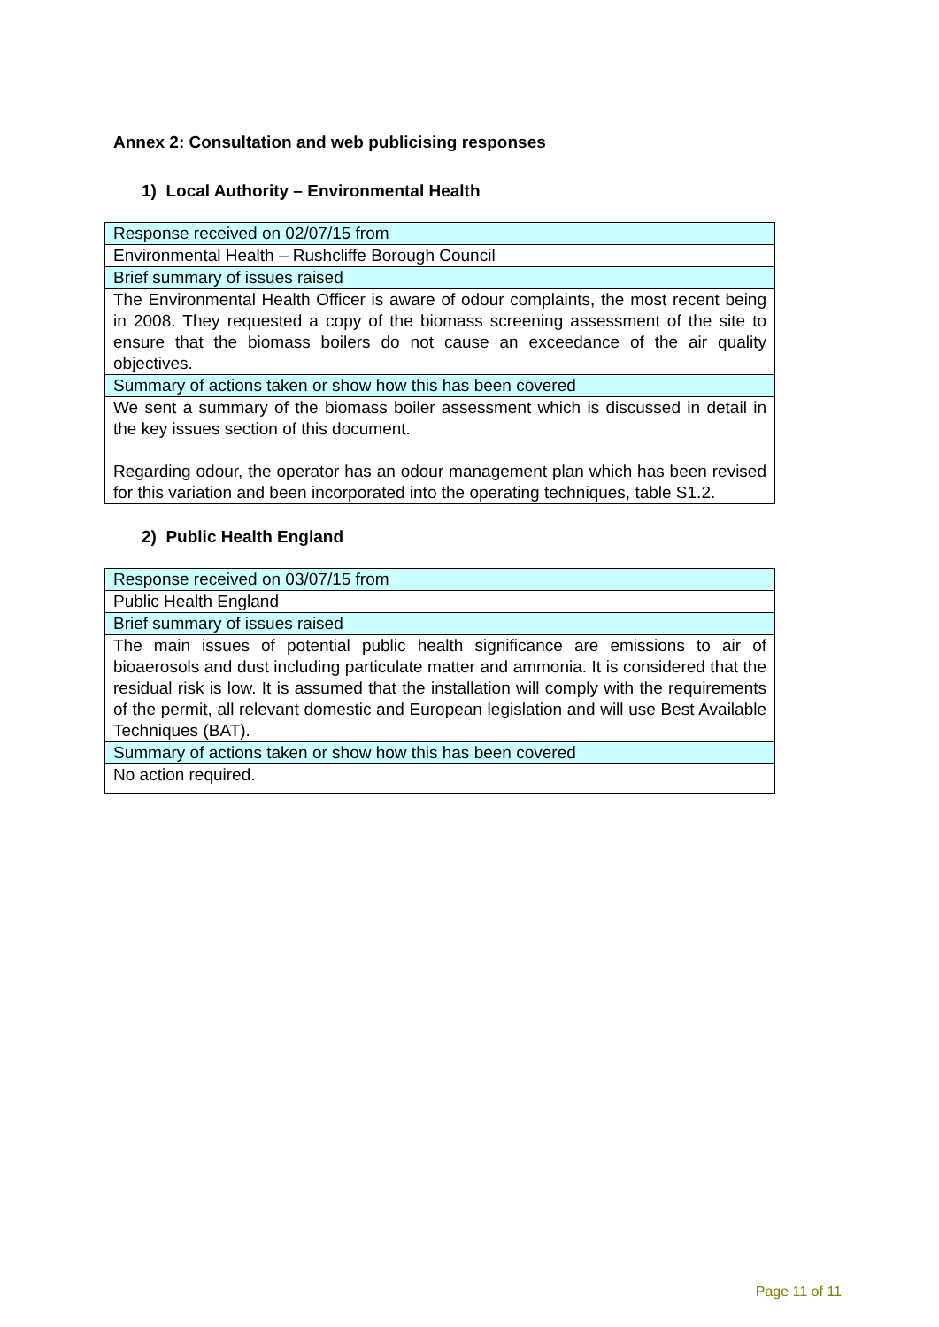Annex 2: Consultation and web publicising responses
1) Local Authority – Environmental Health
| Response received on 02/07/15 from |
| Environmental Health – Rushcliffe Borough Council |
| Brief summary of issues raised |
| The Environmental Health Officer is aware of odour complaints, the most recent being in 2008. They requested a copy of the biomass screening assessment of the site to ensure that the biomass boilers do not cause an exceedance of the air quality objectives. |
| Summary of actions taken or show how this has been covered |
| We sent a summary of the biomass boiler assessment which is discussed in detail in the key issues section of this document. Regarding odour, the operator has an odour management plan which has been revised for this variation and been incorporated into the operating techniques, table S1.2. |
2) Public Health England
| Response received on 03/07/15 from |
| Public Health England |
| Brief summary of issues raised |
| The main issues of potential public health significance are emissions to air of bioaerosols and dust including particulate matter and ammonia. It is considered that the residual risk is low. It is assumed that the installation will comply with the requirements of the permit, all relevant domestic and European legislation and will use Best Available Techniques (BAT). |
| Summary of actions taken or show how this has been covered |
| No action required. |
Page 11 of 11